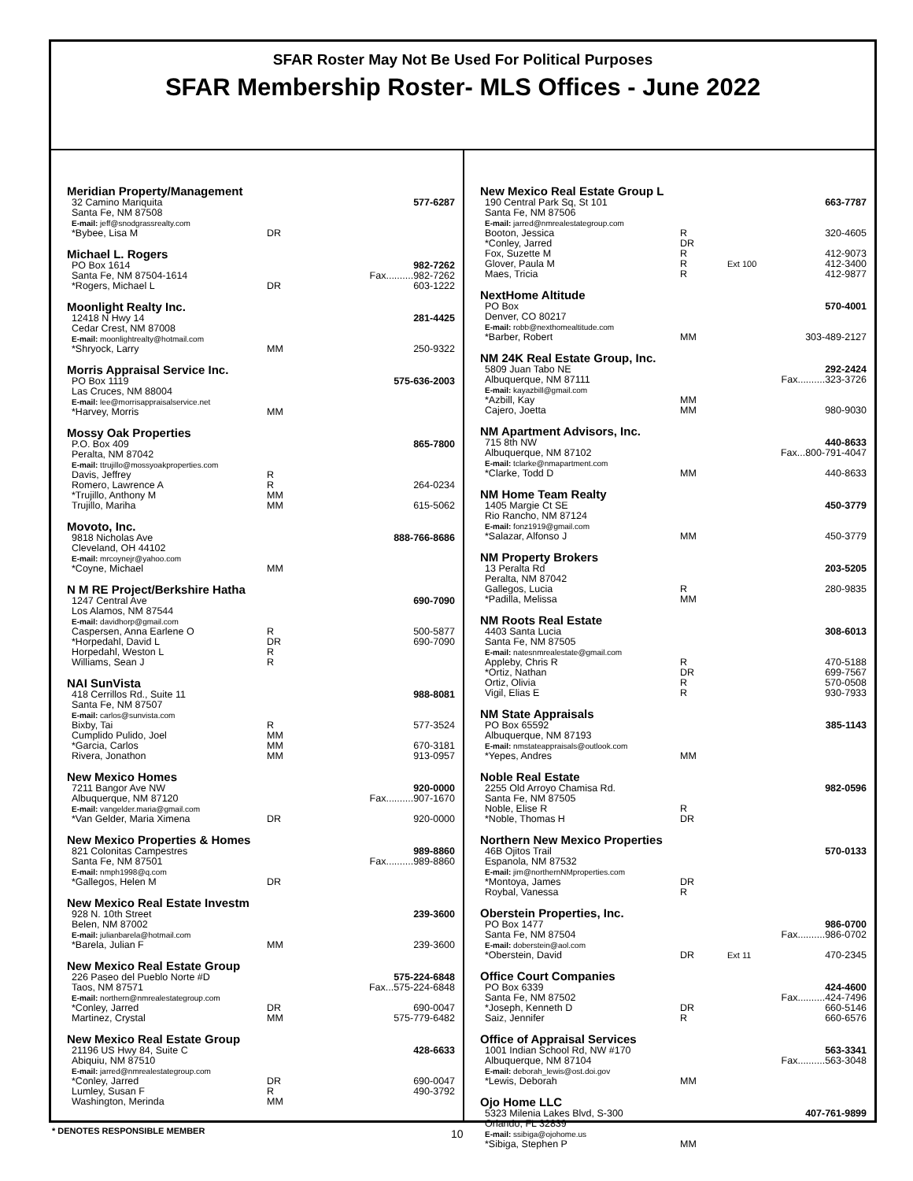SFAR Roster May Not Be Used For Political Purposes
SFAR Membership Roster- MLS Offices - June 2022
Meridian Property/Management
32 Camino Mariquita 577-6287
Santa Fe, NM 87508
E-mail: jeff@snodgrassrealty.com
*Bybee, Lisa M DR
Michael L. Rogers
PO Box 1614 982-7262
Santa Fe, NM 87504-1614 Fax..........982-7262
*Rogers, Michael L DR 603-1222
Moonlight Realty Inc.
12418 N Hwy 14 281-4425
Cedar Crest, NM 87008
E-mail: moonlightrealty@hotmail.com
*Shryock, Larry MM 250-9322
Morris Appraisal Service Inc.
PO Box 1119 575-636-2003
Las Cruces, NM 88004
E-mail: lee@morrisappraisalservice.net
*Harvey, Morris MM
Mossy Oak Properties
P.O. Box 409 865-7800
Peralta, NM 87042
E-mail: ttrujillo@mossyoakproperties.com
Davis, Jeffrey R
Romero, Lawrence A R 264-0234
*Trujillo, Anthony M MM
Trujillo, Mariha MM 615-5062
Movoto, Inc.
9818 Nicholas Ave 888-766-8686
Cleveland, OH 44102
E-mail: mrcoynejr@yahoo.com
*Coyne, Michael MM
N M RE Project/Berkshire Hatha
1247 Central Ave 690-7090
Los Alamos, NM 87544
E-mail: davidhorp@gmail.com
Caspersen, Anna Earlene O R 500-5877
*Horpedahl, David L DR 690-7090
Horpedahl, Weston L R
Williams, Sean J R
NAI SunVista
418 Cerrillos Rd., Suite 11 988-8081
Santa Fe, NM 87507
E-mail: carlos@sunvista.com
Bixby, Tai R 577-3524
Cumplido Pulido, Joel MM
*Garcia, Carlos MM 670-3181
Rivera, Jonathon MM 913-0957
New Mexico Homes
7211 Bangor Ave NW 920-0000
Albuquerque, NM 87120 Fax..........907-1670
E-mail: vangelder.maria@gmail.com
*Van Gelder, Maria Ximena DR 920-0000
New Mexico Properties & Homes
821 Colonitas Campestres 989-8860
Santa Fe, NM 87501 Fax..........989-8860
E-mail: nmph1998@q.com
*Gallegos, Helen M DR
New Mexico Real Estate Investm
928 N. 10th Street 239-3600
Belen, NM 87002
E-mail: julianbarela@hotmail.com
*Barela, Julian F MM 239-3600
New Mexico Real Estate Group
226 Paseo del Pueblo Norte #D 575-224-6848
Taos, NM 87571 Fax...575-224-6848
E-mail: northern@nmrealestategroup.com
*Conley, Jarred DR 690-0047
Martinez, Crystal MM 575-779-6482
New Mexico Real Estate Group
21196 US Hwy 84, Suite C 428-6633
Abiquiu, NM 87510
E-mail: jarred@nmrealestategroup.com
*Conley, Jarred DR 690-0047
Lumley, Susan F R 490-3792
Washington, Merinda MM
New Mexico Real Estate Group L
190 Central Park Sq, St 101 663-7787
Santa Fe, NM 87506
E-mail: jarred@nmrealestategroup.com
Booton, Jessica R 320-4605
*Conley, Jarred DR
Fox, Suzette M R 412-9073
Glover, Paula M R Ext 100 412-3400
Maes, Tricia R 412-9877
NextHome Altitude
PO Box 570-4001
Denver, CO 80217
E-mail: robb@nexthomealtitude.com
*Barber, Robert MM 303-489-2127
NM 24K Real Estate Group, Inc.
5809 Juan Tabo NE 292-2424
Albuquerque, NM 87111 Fax..........323-3726
E-mail: kayazbill@gmail.com
*Azbill, Kay MM
Cajero, Joetta MM 980-9030
NM Apartment Advisors, Inc.
715 8th NW 440-8633
Albuquerque, NM 87102 Fax...800-791-4047
E-mail: tclarke@nmapartment.com
*Clarke, Todd D MM 440-8633
NM Home Team Realty
1405 Margie Ct SE 450-3779
Rio Rancho, NM 87124
E-mail: fonz1919@gmail.com
*Salazar, Alfonso J MM 450-3779
NM Property Brokers
13 Peralta Rd 203-5205
Peralta, NM 87042
Gallegos, Lucia R 280-9835
*Padilla, Melissa MM
NM Roots Real Estate
4403 Santa Lucia 308-6013
Santa Fe, NM 87505
E-mail: natesnmrealestate@gmail.com
Appleby, Chris R R 470-5188
*Ortiz, Nathan DR 699-7567
Ortiz, Olivia R 570-0508
Vigil, Elias E R 930-7933
NM State Appraisals
PO Box 65592 385-1143
Albuquerque, NM 87193
E-mail: nmstateappraisals@outlook.com
*Yepes, Andres MM
Noble Real Estate
2255 Old Arroyo Chamisa Rd. 982-0596
Santa Fe, NM 87505
Noble, Elise R R
*Noble, Thomas H DR
Northern New Mexico Properties
46B Ojitos Trail 570-0133
Espanola, NM 87532
E-mail: jim@northernNMproperties.com
*Montoya, James DR
Roybal, Vanessa R
Oberstein Properties, Inc.
PO Box 1477 986-0700
Santa Fe, NM 87504 Fax..........986-0702
E-mail: doberstein@aol.com
*Oberstein, David DR Ext 11 470-2345
Office Court Companies
PO Box 6339 424-4600
Santa Fe, NM 87502 Fax..........424-7496
*Joseph, Kenneth D DR 660-5146
Saiz, Jennifer R 660-6576
Office of Appraisal Services
1001 Indian School Rd, NW #170 563-3341
Albuquerque, NM 87104 Fax..........563-3048
E-mail: deborah_lewis@ost.doi.gov
*Lewis, Deborah MM
Ojo Home LLC
5323 Milenia Lakes Blvd, S-300 407-761-9899
Orlando, FL 32839
E-mail: ssibiga@ojohome.us
*Sibiga, Stephen P MM
* DENOTES RESPONSIBLE MEMBER 10